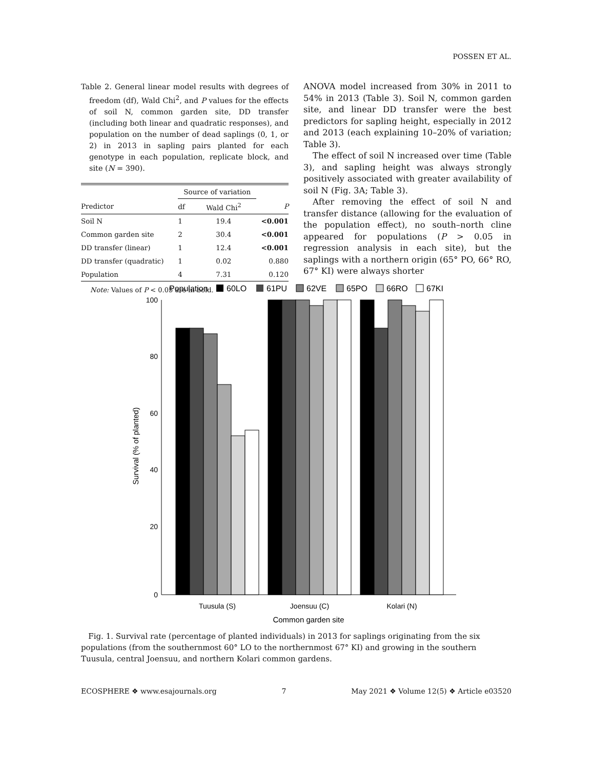POSSEN ET AL.
Table 2. General linear model results with degrees of freedom (df), Wald Chi<sup>2</sup>, and P values for the effects of soil N, common garden site, DD transfer (including both linear and quadratic responses), and population on the number of dead saplings (0, 1, or 2) in 2013 in sapling pairs planted for each genotype in each population, replicate block, and site (N = 390).
| | Source of variation | | |
| --- | --- | --- | --- |
| Predictor | df | Wald Chi<sup>2</sup> | P |
| Soil N | 1 | 19.4 | <0.001 |
| Common garden site | 2 | 30.4 | <0.001 |
| DD transfer (linear) | 1 | 12.4 | <0.001 |
| DD transfer (quadratic) | 1 | 0.02 | 0.880 |
| Population | 4 | 7.31 | 0.120 |
Note: Values of P < 0.05 are in bold.
ANOVA model increased from 30% in 2011 to 54% in 2013 (Table 3). Soil N, common garden site, and linear DD transfer were the best predictors for sapling height, especially in 2012 and 2013 (each explaining 10–20% of variation; Table 3).
The effect of soil N increased over time (Table 3), and sapling height was always strongly positively associated with greater availability of soil N (Fig. 3A; Table 3).
After removing the effect of soil N and transfer distance (allowing for the evaluation of the population effect), no south–north cline appeared for populations (P > 0.05 in regression analysis in each site), but the saplings with a northern origin (65° PO, 66° RO, 67° KI) were always shorter
Population
60LO
61PU
62VE
65PO
66RO
67KI
100
80
60
40
20
0
Survival (% of planted)
Tuusula (S)
Joensuu (C)
Kolari (N)
Common garden site
Fig. 1. Survival rate (percentage of planted individuals) in 2013 for saplings originating from the six populations (from the southernmost 60° LO to the northernmost 67° KI) and growing in the southern Tuusula, central Joensuu, and northern Kolari common gardens.
ECOSPHERE ❖ www.esajournals.org 7 May 2021 ❖ Volume 12(5) ❖ Article e03520